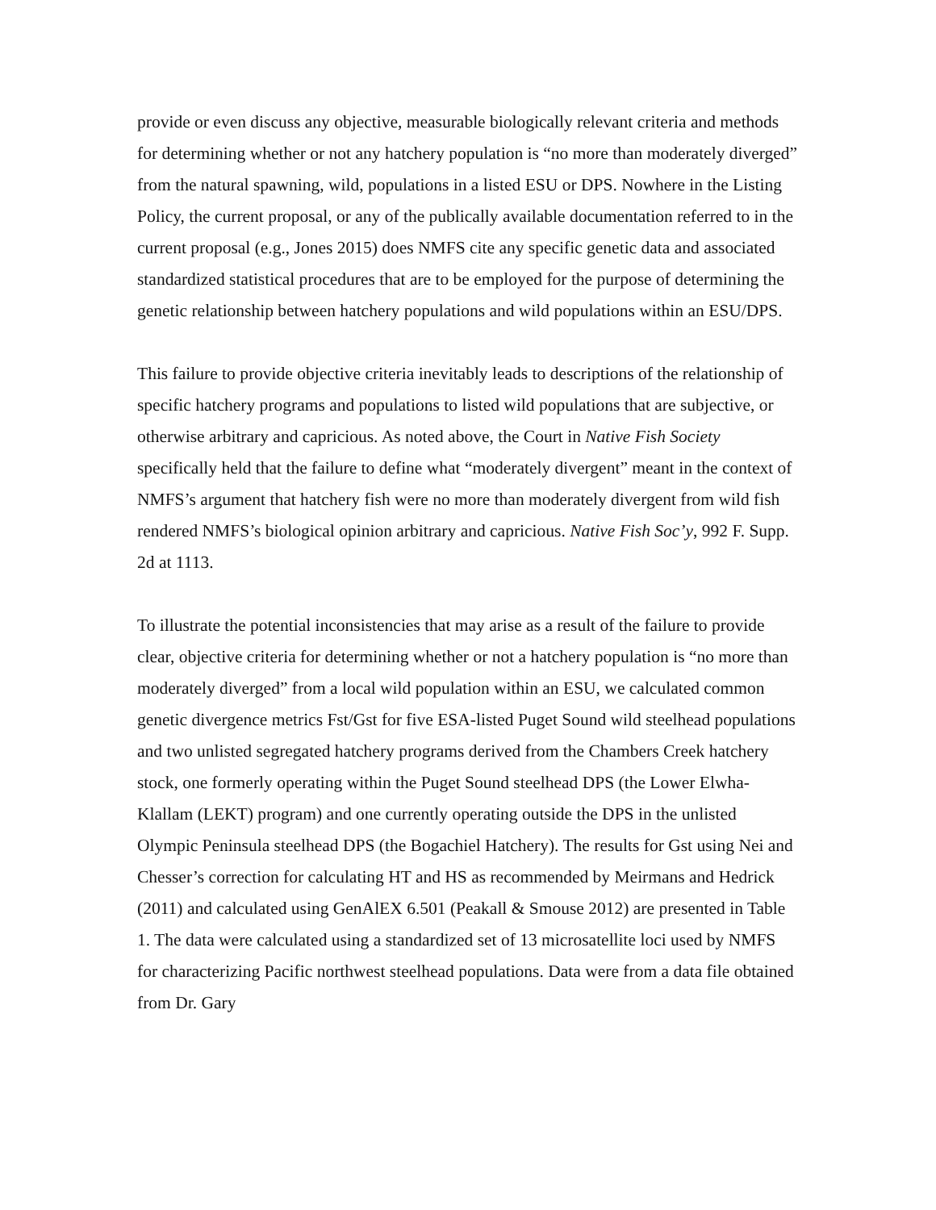provide or even discuss any objective, measurable biologically relevant criteria and methods for determining whether or not any hatchery population is “no more than moderately diverged” from the natural spawning, wild, populations in a listed ESU or DPS. Nowhere in the Listing Policy, the current proposal, or any of the publically available documentation referred to in the current proposal (e.g., Jones 2015) does NMFS cite any specific genetic data and associated standardized statistical procedures that are to be employed for the purpose of determining the genetic relationship between hatchery populations and wild populations within an ESU/DPS.
This failure to provide objective criteria inevitably leads to descriptions of the relationship of specific hatchery programs and populations to listed wild populations that are subjective, or otherwise arbitrary and capricious. As noted above, the Court in Native Fish Society specifically held that the failure to define what “moderately divergent” meant in the context of NMFS’s argument that hatchery fish were no more than moderately divergent from wild fish rendered NMFS’s biological opinion arbitrary and capricious. Native Fish Soc’y, 992 F. Supp. 2d at 1113.
To illustrate the potential inconsistencies that may arise as a result of the failure to provide clear, objective criteria for determining whether or not a hatchery population is “no more than moderately diverged” from a local wild population within an ESU, we calculated common genetic divergence metrics Fst/Gst for five ESA-listed Puget Sound wild steelhead populations and two unlisted segregated hatchery programs derived from the Chambers Creek hatchery stock, one formerly operating within the Puget Sound steelhead DPS (the Lower Elwha-Klallam (LEKT) program) and one currently operating outside the DPS in the unlisted Olympic Peninsula steelhead DPS (the Bogachiel Hatchery). The results for Gst using Nei and Chesser’s correction for calculating HT and HS as recommended by Meirmans and Hedrick (2011) and calculated using GenAlEX 6.501 (Peakall & Smouse 2012) are presented in Table 1. The data were calculated using a standardized set of 13 microsatellite loci used by NMFS for characterizing Pacific northwest steelhead populations. Data were from a data file obtained from Dr. Gary